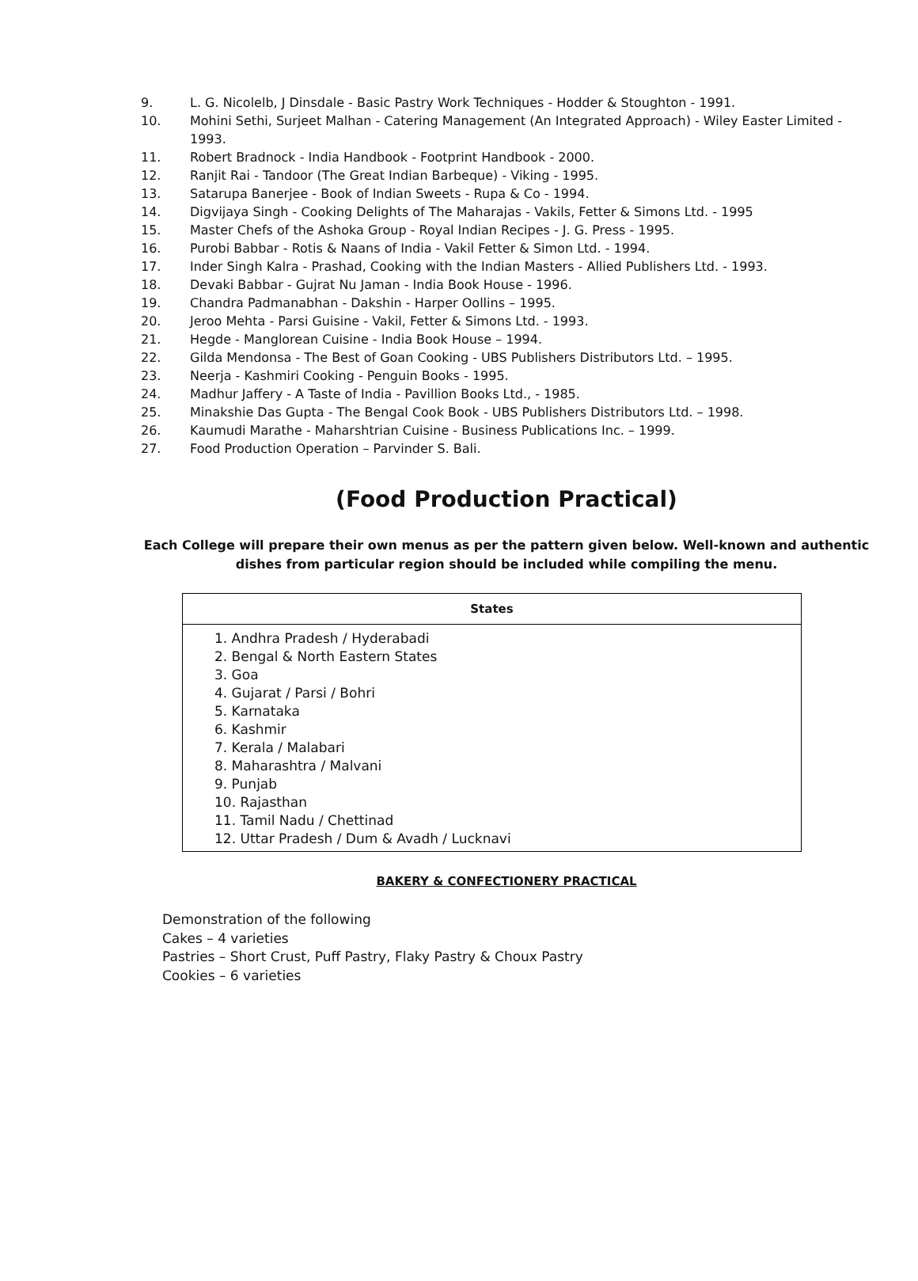9. L. G. Nicolelb, J Dinsdale - Basic Pastry Work Techniques - Hodder & Stoughton - 1991.
10. Mohini Sethi, Surjeet Malhan - Catering Management (An Integrated Approach) - Wiley Easter Limited - 1993.
11. Robert Bradnock - India Handbook - Footprint Handbook - 2000.
12. Ranjit Rai - Tandoor (The Great Indian Barbeque) - Viking - 1995.
13. Satarupa Banerjee - Book of Indian Sweets - Rupa & Co - 1994.
14. Digvijaya Singh - Cooking Delights of The Maharajas - Vakils, Fetter & Simons Ltd. - 1995
15. Master Chefs of the Ashoka Group - Royal Indian Recipes - J. G. Press - 1995.
16. Purobi Babbar - Rotis & Naans of India - Vakil Fetter & Simon Ltd. - 1994.
17. Inder Singh Kalra - Prashad, Cooking with the Indian Masters - Allied Publishers Ltd. - 1993.
18. Devaki Babbar - Gujrat Nu Jaman - India Book House - 1996.
19. Chandra Padmanabhan - Dakshin - Harper Oollins – 1995.
20. Jeroo Mehta - Parsi Guisine - Vakil, Fetter & Simons Ltd. - 1993.
21. Hegde - Manglorean Cuisine - India Book House – 1994.
22. Gilda Mendonsa - The Best of Goan Cooking - UBS Publishers Distributors Ltd. – 1995.
23. Neerja - Kashmiri Cooking - Penguin Books - 1995.
24. Madhur Jaffery - A Taste of India - Pavillion Books Ltd., - 1985.
25. Minakshie Das Gupta - The Bengal Cook Book - UBS Publishers Distributors Ltd. – 1998.
26. Kaumudi Marathe - Maharshtrian Cuisine - Business Publications Inc. – 1999.
27. Food Production Operation – Parvinder S. Bali.
(Food Production Practical)
Each College will prepare their own menus as per the pattern given below. Well-known and authentic dishes from particular region should be included while compiling the menu.
| States |
| --- |
| 1. Andhra Pradesh / Hyderabadi 2. Bengal & North Eastern States 3. Goa 4. Gujarat / Parsi / Bohri 5. Karnataka 6. Kashmir 7. Kerala / Malabari 8. Maharashtra / Malvani 9. Punjab 10. Rajasthan 11. Tamil Nadu / Chettinad 12. Uttar Pradesh / Dum & Avadh / Lucknavi |
BAKERY & CONFECTIONERY PRACTICAL
Demonstration of the following
Cakes – 4 varieties
Pastries – Short Crust, Puff Pastry, Flaky Pastry & Choux Pastry
Cookies – 6 varieties